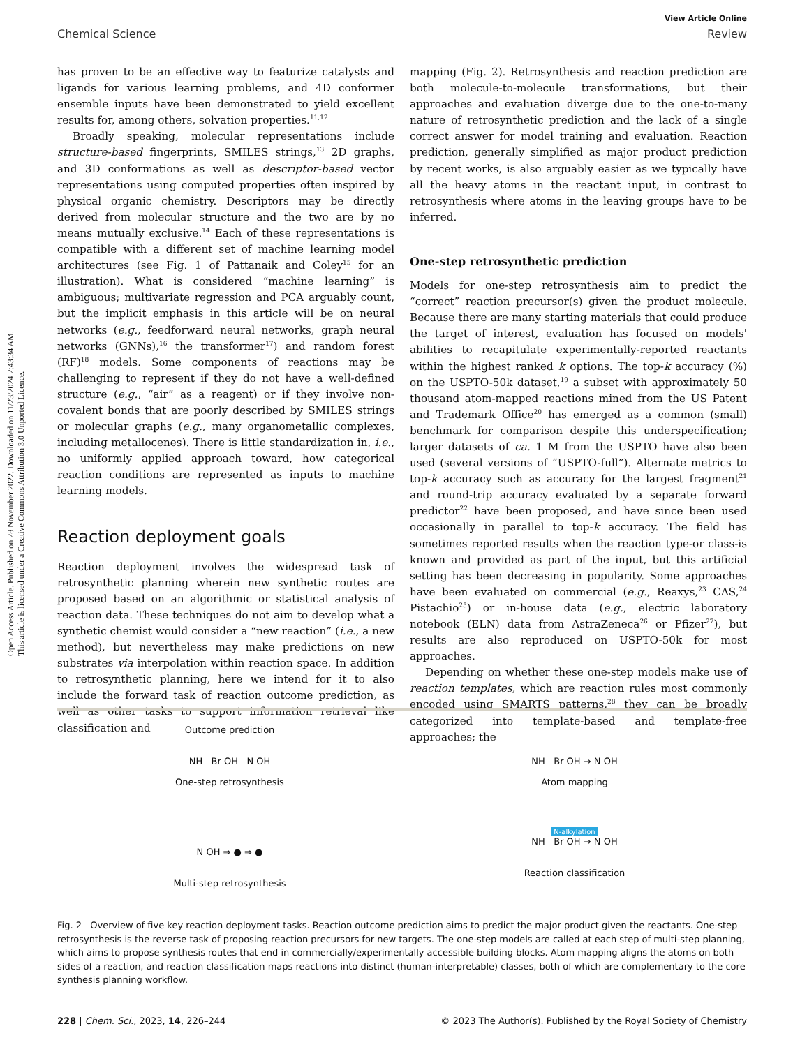Open Access Article. Published on 28 November 2022. Downloaded on 11/23/2024 2:43:34 AM.
This article is licensed under a Creative Commons Attribution 3.0 Unported Licence.
View Article Online
Chemical Science Review
has proven to be an effective way to featurize catalysts and ligands for various learning problems, and 4D conformer ensemble inputs have been demonstrated to yield excellent results for, among others, solvation properties.<sup>11,12</sup>
Broadly speaking, molecular representations include structure-based fingerprints, SMILES strings,<sup>13</sup> 2D graphs, and 3D conformations as well as descriptor-based vector representations using computed properties often inspired by physical organic chemistry. Descriptors may be directly derived from molecular structure and the two are by no means mutually exclusive.<sup>14</sup> Each of these representations is compatible with a different set of machine learning model architectures (see Fig. 1 of Pattanaik and Coley<sup>15</sup> for an illustration). What is considered “machine learning” is ambiguous; multivariate regression and PCA arguably count, but the implicit emphasis in this article will be on neural networks (e.g., feedforward neural networks, graph neural networks (GNNs),<sup>16</sup> the transformer<sup>17</sup>) and random forest (RF)<sup>18</sup> models. Some components of reactions may be challenging to represent if they do not have a well-defined structure (e.g., “air” as a reagent) or if they involve non-covalent bonds that are poorly described by SMILES strings or molecular graphs (e.g., many organometallic complexes, including metallocenes). There is little standardization in, i.e., no uniformly applied approach toward, how categorical reaction conditions are represented as inputs to machine learning models.
Reaction deployment goals
Reaction deployment involves the widespread task of retrosynthetic planning wherein new synthetic routes are proposed based on an algorithmic or statistical analysis of reaction data. These techniques do not aim to develop what a synthetic chemist would consider a “new reaction” (i.e., a new method), but nevertheless may make predictions on new substrates via interpolation within reaction space. In addition to retrosynthetic planning, here we intend for it to also include the forward task of reaction outcome prediction, as well as other tasks to support information retrieval like classification and
mapping (Fig. 2). Retrosynthesis and reaction prediction are both molecule-to-molecule transformations, but their approaches and evaluation diverge due to the one-to-many nature of retrosynthetic prediction and the lack of a single correct answer for model training and evaluation. Reaction prediction, generally simplified as major product prediction by recent works, is also arguably easier as we typically have all the heavy atoms in the reactant input, in contrast to retrosynthesis where atoms in the leaving groups have to be inferred.
One-step retrosynthetic prediction
Models for one-step retrosynthesis aim to predict the “correct” reaction precursor(s) given the product molecule. Because there are many starting materials that could produce the target of interest, evaluation has focused on models' abilities to recapitulate experimentally-reported reactants within the highest ranked k options. The top-k accuracy (%) on the USPTO-50k dataset,<sup>19</sup> a subset with approximately 50 thousand atom-mapped reactions mined from the US Patent and Trademark Office<sup>20</sup> has emerged as a common (small) benchmark for comparison despite this underspecification; larger datasets of ca. 1 M from the USPTO have also been used (several versions of “USPTO-full”). Alternate metrics to top-k accuracy such as accuracy for the largest fragment<sup>21</sup> and round-trip accuracy evaluated by a separate forward predictor<sup>22</sup> have been proposed, and have since been used occasionally in parallel to top-k accuracy. The field has sometimes reported results when the reaction type-or class-is known and provided as part of the input, but this artificial setting has been decreasing in popularity. Some approaches have been evaluated on commercial (e.g., Reaxys,<sup>23</sup> CAS,<sup>24</sup> Pistachio<sup>25</sup>) or in-house data (e.g., electric laboratory notebook (ELN) data from AstraZeneca<sup>26</sup> or Pfizer<sup>27</sup>), but results are also reproduced on USPTO-50k for most approaches.
Depending on whether these one-step models make use of reaction templates, which are reaction rules most commonly encoded using SMARTS patterns,<sup>28</sup> they can be broadly categorized into template-based and template-free approaches; the
Outcome prediction
NH Br OH N OH
One-step retrosynthesis
NH Br OH → N OH
Atom mapping
N OH ⇒ ● ⇒ ●
Multi-step retrosynthesis
N-alkylation
NH Br OH → N OH
Reaction classification
Fig. 2 Overview of five key reaction deployment tasks. Reaction outcome prediction aims to predict the major product given the reactants. One-step retrosynthesis is the reverse task of proposing reaction precursors for new targets. The one-step models are called at each step of multi-step planning, which aims to propose synthesis routes that end in commercially/experimentally accessible building blocks. Atom mapping aligns the atoms on both sides of a reaction, and reaction classification maps reactions into distinct (human-interpretable) classes, both of which are complementary to the core synthesis planning workflow.
228 | Chem. Sci., 2023, 14, 226–244 © 2023 The Author(s). Published by the Royal Society of Chemistry